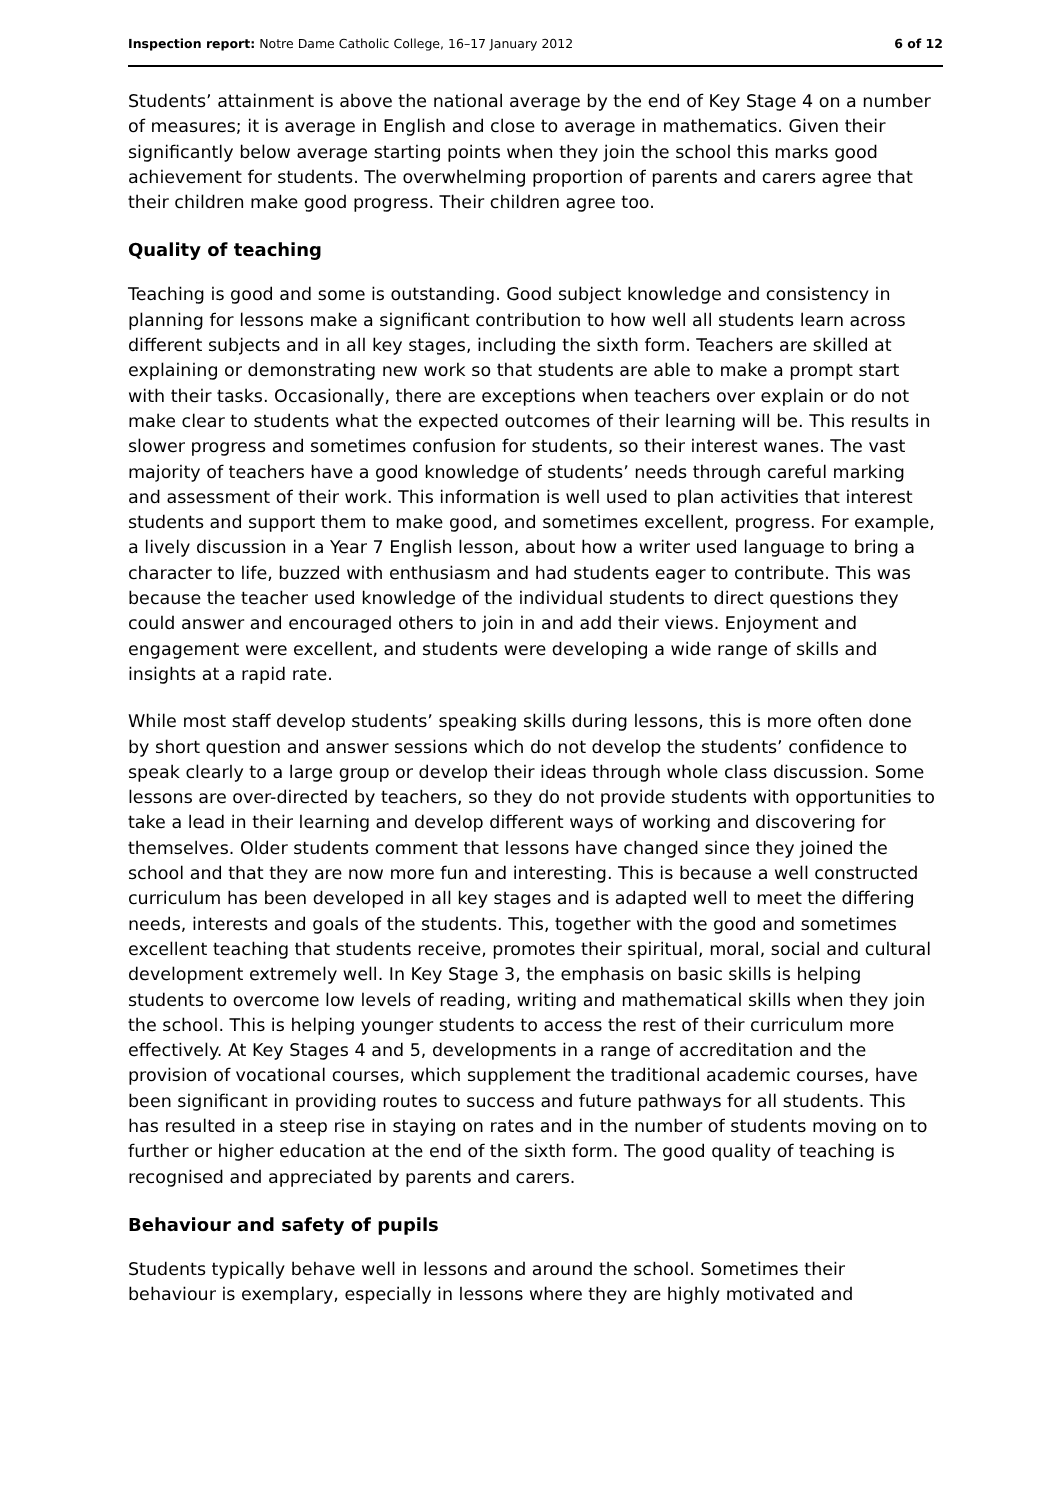Inspection report: Notre Dame Catholic College, 16–17 January 2012 6 of 12
Students’ attainment is above the national average by the end of Key Stage 4 on a number of measures; it is average in English and close to average in mathematics. Given their significantly below average starting points when they join the school this marks good achievement for students. The overwhelming proportion of parents and carers agree that their children make good progress. Their children agree too.
Quality of teaching
Teaching is good and some is outstanding. Good subject knowledge and consistency in planning for lessons make a significant contribution to how well all students learn across different subjects and in all key stages, including the sixth form. Teachers are skilled at explaining or demonstrating new work so that students are able to make a prompt start with their tasks. Occasionally, there are exceptions when teachers over explain or do not make clear to students what the expected outcomes of their learning will be. This results in slower progress and sometimes confusion for students, so their interest wanes. The vast majority of teachers have a good knowledge of students’ needs through careful marking and assessment of their work. This information is well used to plan activities that interest students and support them to make good, and sometimes excellent, progress. For example, a lively discussion in a Year 7 English lesson, about how a writer used language to bring a character to life, buzzed with enthusiasm and had students eager to contribute. This was because the teacher used knowledge of the individual students to direct questions they could answer and encouraged others to join in and add their views. Enjoyment and engagement were excellent, and students were developing a wide range of skills and insights at a rapid rate.
While most staff develop students’ speaking skills during lessons, this is more often done by short question and answer sessions which do not develop the students’ confidence to speak clearly to a large group or develop their ideas through whole class discussion. Some lessons are over-directed by teachers, so they do not provide students with opportunities to take a lead in their learning and develop different ways of working and discovering for themselves. Older students comment that lessons have changed since they joined the school and that they are now more fun and interesting. This is because a well constructed curriculum has been developed in all key stages and is adapted well to meet the differing needs, interests and goals of the students. This, together with the good and sometimes excellent teaching that students receive, promotes their spiritual, moral, social and cultural development extremely well. In Key Stage 3, the emphasis on basic skills is helping students to overcome low levels of reading, writing and mathematical skills when they join the school. This is helping younger students to access the rest of their curriculum more effectively. At Key Stages 4 and 5, developments in a range of accreditation and the provision of vocational courses, which supplement the traditional academic courses, have been significant in providing routes to success and future pathways for all students. This has resulted in a steep rise in staying on rates and in the number of students moving on to further or higher education at the end of the sixth form. The good quality of teaching is recognised and appreciated by parents and carers.
Behaviour and safety of pupils
Students typically behave well in lessons and around the school. Sometimes their behaviour is exemplary, especially in lessons where they are highly motivated and